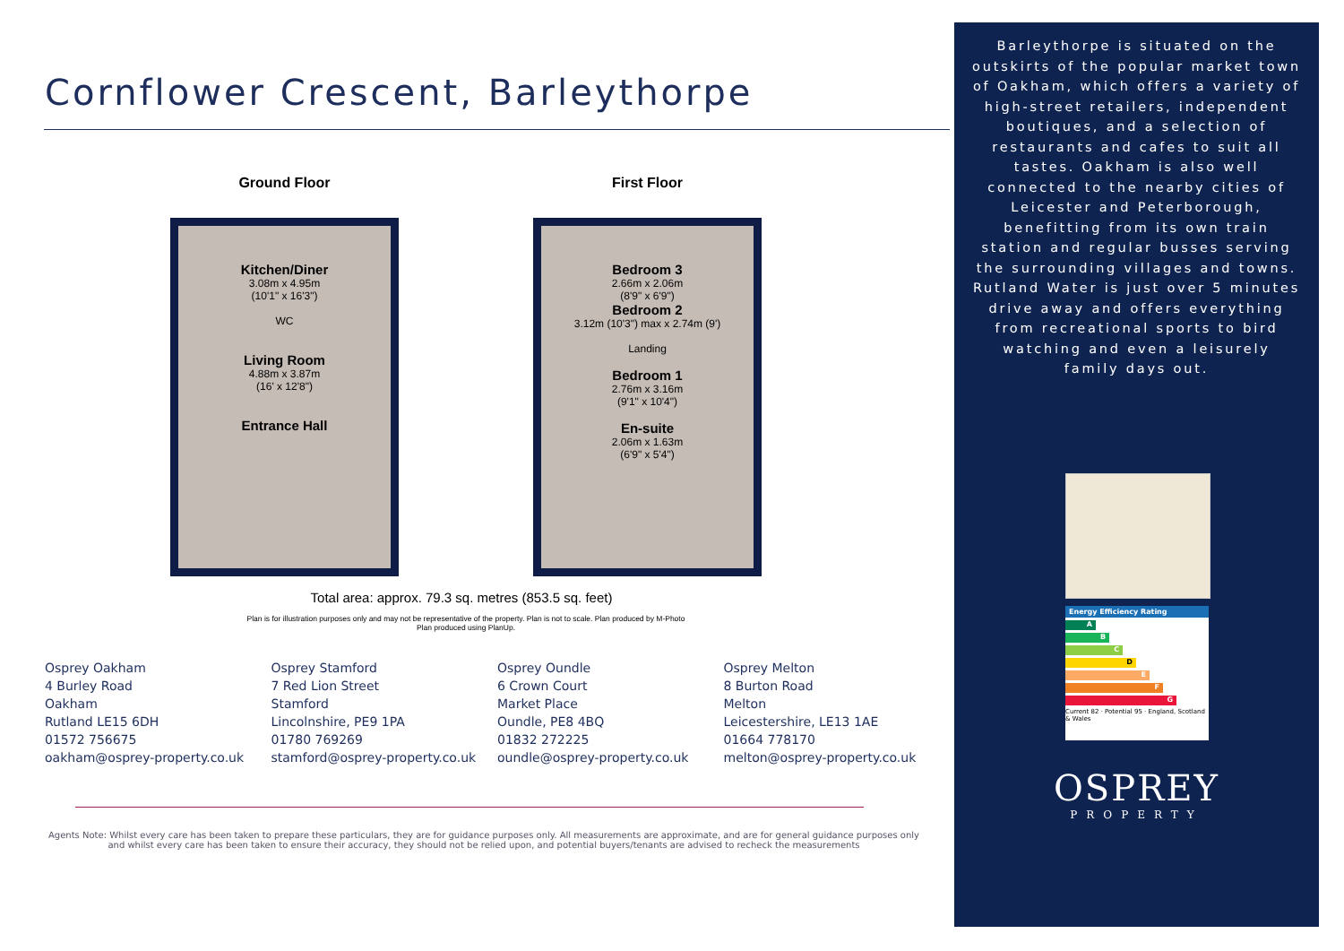Cornflower Crescent, Barleythorpe
Ground Floor
Kitchen/Diner
3.08m x 4.95m
(10'1" x 16'3")
WC
Living Room
4.88m x 3.87m
(16' x 12'8")
Entrance Hall
First Floor
Bedroom 3
2.66m x 2.06m
(8'9" x 6'9")
Bedroom 2
3.12m (10'3") max x 2.74m (9')
Landing
Bedroom 1
2.76m x 3.16m
(9'1" x 10'4")
En-suite
2.06m x 1.63m
(6'9" x 5'4")
Total area: approx. 79.3 sq. metres (853.5 sq. feet)
Plan is for illustration purposes only and may not be representative of the property. Plan is not to scale. Plan produced by M-Photo
Plan produced using PlanUp.
Osprey Oakham
4 Burley Road
Oakham
Rutland LE15 6DH
01572 756675
oakham@osprey-property.co.uk
Osprey Stamford
7 Red Lion Street
Stamford
Lincolnshire, PE9 1PA
01780 769269
stamford@osprey-property.co.uk
Osprey Oundle
6 Crown Court
Market Place
Oundle, PE8 4BQ
01832 272225
oundle@osprey-property.co.uk
Osprey Melton
8 Burton Road
Melton
Leicestershire, LE13 1AE
01664 778170
melton@osprey-property.co.uk
Agents Note: Whilst every care has been taken to prepare these particulars, they are for guidance purposes only. All measurements are approximate, and are for general guidance purposes only and whilst every care has been taken to ensure their accuracy, they should not be relied upon, and potential buyers/tenants are advised to recheck the measurements
Barleythorpe is situated on the outskirts of the popular market town of Oakham, which offers a variety of high-street retailers, independent boutiques, and a selection of restaurants and cafes to suit all tastes. Oakham is also well connected to the nearby cities of Leicester and Peterborough, benefitting from its own train station and regular busses serving the surrounding villages and towns. Rutland Water is just over 5 minutes drive away and offers everything from recreational sports to bird watching and even a leisurely family days out.
Energy Efficiency Rating
A
B
C
D
E
F
G
Current 82 · Potential 95 · England, Scotland & Wales
OSPREY
PROPERTY